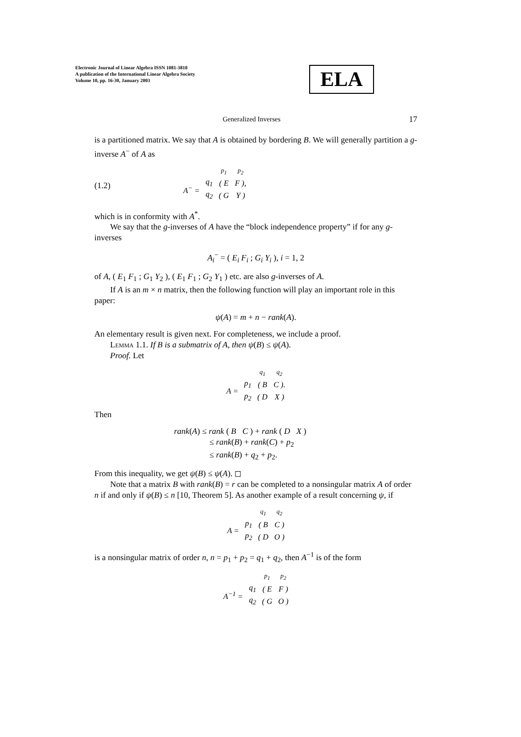Electronic Journal of Linear Algebra ISSN 1081-3810
A publication of the International Linear Algebra Society
Volume 10, pp. 16-30, January 2003
ELA
Generalized Inverses 17
is a partitioned matrix. We say that A is obtained by bordering B. We will generally partition a g-inverse A<sup>−</sup> of A as
(1.2)
| | | p<sub>1</sub> | p<sub>2</sub> |
| A<sup>−</sup> = | q<sub>1</sub> | ( E | F ), |
| | q<sub>2</sub> | ( G | Y ) |
which is in conformity with A<sup>*</sup>.
We say that the g-inverses of A have the “block independence property” if for any g-inverses
A<sub>i</sub><sup>−</sup> = ( E<sub>i</sub> F<sub>i</sub> ; G<sub>i</sub> Y<sub>i</sub> ), i = 1, 2
of A, ( E<sub>1</sub> F<sub>1</sub> ; G<sub>1</sub> Y<sub>2</sub> ), ( E<sub>1</sub> F<sub>1</sub> ; G<sub>2</sub> Y<sub>1</sub> ) etc. are also g-inverses of A.
If A is an m × n matrix, then the following function will play an important role in this paper:
ψ(A) = m + n − rank(A).
An elementary result is given next. For completeness, we include a proof.
Lemma 1.1. If B is a submatrix of A, then ψ(B) ≤ ψ(A).
Proof. Let
| | | q<sub>1</sub> | q<sub>2</sub> |
| A = | p<sub>1</sub> | ( B | C ). |
| | p<sub>2</sub> | ( D | X ) |
Then
rank(A) ≤ rank ( B C ) + rank ( D X )
≤ rank(B) + rank(C) + p<sub>2</sub>
≤ rank(B) + q<sub>2</sub> + p<sub>2</sub>.
From this inequality, we get ψ(B) ≤ ψ(A). ◻
Note that a matrix B with rank(B) = r can be completed to a nonsingular matrix A of order n if and only if ψ(B) ≤ n [10, Theorem 5]. As another example of a result concerning ψ, if
| | | q<sub>1</sub> | q<sub>2</sub> |
| A = | p<sub>1</sub> | ( B | C ) |
| | p<sub>2</sub> | ( D | O ) |
is a nonsingular matrix of order n, n = p<sub>1</sub> + p<sub>2</sub> = q<sub>1</sub> + q<sub>2</sub>, then A<sup>−1</sup> is of the form
| | | p<sub>1</sub> | p<sub>2</sub> |
| A<sup>−1</sup> = | q<sub>1</sub> | ( E | F ) |
| | q<sub>2</sub> | ( G | O ) |